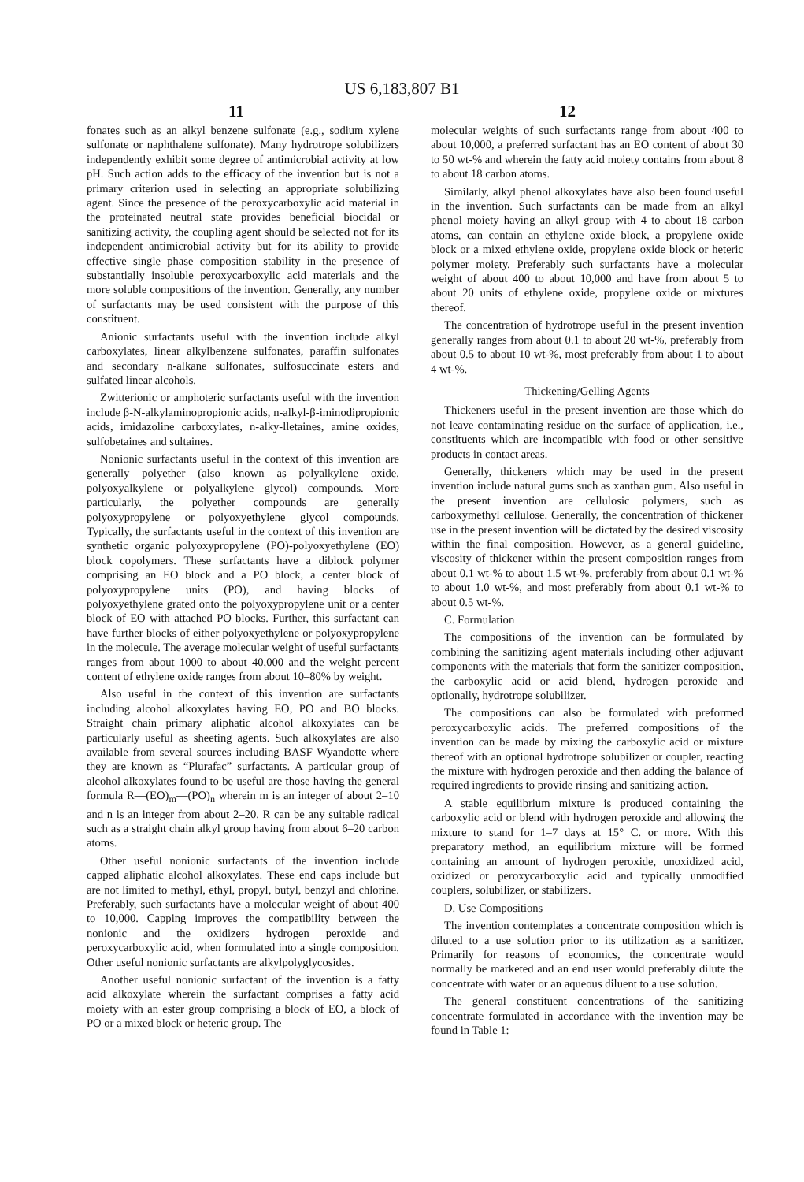US 6,183,807 B1
11 12
fonates such as an alkyl benzene sulfonate (e.g., sodium xylene sulfonate or naphthalene sulfonate). Many hydrotrope solubilizers independently exhibit some degree of antimicrobial activity at low pH. Such action adds to the efficacy of the invention but is not a primary criterion used in selecting an appropriate solubilizing agent. Since the presence of the peroxycarboxylic acid material in the proteinated neutral state provides beneficial biocidal or sanitizing activity, the coupling agent should be selected not for its independent antimicrobial activity but for its ability to provide effective single phase composition stability in the presence of substantially insoluble peroxycarboxylic acid materials and the more soluble compositions of the invention. Generally, any number of surfactants may be used consistent with the purpose of this constituent.
Anionic surfactants useful with the invention include alkyl carboxylates, linear alkylbenzene sulfonates, paraffin sulfonates and secondary n-alkane sulfonates, sulfosuccinate esters and sulfated linear alcohols.
Zwitterionic or amphoteric surfactants useful with the invention include β-N-alkylaminopropionic acids, n-alkyl-β-iminodipropionic acids, imidazoline carboxylates, n-alky-lletaines, amine oxides, sulfobetaines and sultaines.
Nonionic surfactants useful in the context of this invention are generally polyether (also known as polyalkylene oxide, polyoxyalkylene or polyalkylene glycol) compounds. More particularly, the polyether compounds are generally polyoxypropylene or polyoxyethylene glycol compounds. Typically, the surfactants useful in the context of this invention are synthetic organic polyoxypropylene (PO)-polyoxyethylene (EO) block copolymers. These surfactants have a diblock polymer comprising an EO block and a PO block, a center block of polyoxypropylene units (PO), and having blocks of polyoxyethylene grated onto the polyoxypropylene unit or a center block of EO with attached PO blocks. Further, this surfactant can have further blocks of either polyoxyethylene or polyoxypropylene in the molecule. The average molecular weight of useful surfactants ranges from about 1000 to about 40,000 and the weight percent content of ethylene oxide ranges from about 10–80% by weight.
Also useful in the context of this invention are surfactants including alcohol alkoxylates having EO, PO and BO blocks. Straight chain primary aliphatic alcohol alkoxylates can be particularly useful as sheeting agents. Such alkoxylates are also available from several sources including BASF Wyandotte where they are known as “Plurafac” surfactants. A particular group of alcohol alkoxylates found to be useful are those having the general formula R—(EO)<sub>m</sub>—(PO)<sub>n</sub> wherein m is an integer of about 2–10 and n is an integer from about 2–20. R can be any suitable radical such as a straight chain alkyl group having from about 6–20 carbon atoms.
Other useful nonionic surfactants of the invention include capped aliphatic alcohol alkoxylates. These end caps include but are not limited to methyl, ethyl, propyl, butyl, benzyl and chlorine. Preferably, such surfactants have a molecular weight of about 400 to 10,000. Capping improves the compatibility between the nonionic and the oxidizers hydrogen peroxide and peroxycarboxylic acid, when formulated into a single composition. Other useful nonionic surfactants are alkylpolyglycosides.
Another useful nonionic surfactant of the invention is a fatty acid alkoxylate wherein the surfactant comprises a fatty acid moiety with an ester group comprising a block of EO, a block of PO or a mixed block or heteric group. The
molecular weights of such surfactants range from about 400 to about 10,000, a preferred surfactant has an EO content of about 30 to 50 wt-% and wherein the fatty acid moiety contains from about 8 to about 18 carbon atoms.
Similarly, alkyl phenol alkoxylates have also been found useful in the invention. Such surfactants can be made from an alkyl phenol moiety having an alkyl group with 4 to about 18 carbon atoms, can contain an ethylene oxide block, a propylene oxide block or a mixed ethylene oxide, propylene oxide block or heteric polymer moiety. Preferably such surfactants have a molecular weight of about 400 to about 10,000 and have from about 5 to about 20 units of ethylene oxide, propylene oxide or mixtures thereof.
The concentration of hydrotrope useful in the present invention generally ranges from about 0.1 to about 20 wt-%, preferably from about 0.5 to about 10 wt-%, most preferably from about 1 to about 4 wt-%.
Thickening/Gelling Agents
Thickeners useful in the present invention are those which do not leave contaminating residue on the surface of application, i.e., constituents which are incompatible with food or other sensitive products in contact areas.
Generally, thickeners which may be used in the present invention include natural gums such as xanthan gum. Also useful in the present invention are cellulosic polymers, such as carboxymethyl cellulose. Generally, the concentration of thickener use in the present invention will be dictated by the desired viscosity within the final composition. However, as a general guideline, viscosity of thickener within the present composition ranges from about 0.1 wt-% to about 1.5 wt-%, preferably from about 0.1 wt-% to about 1.0 wt-%, and most preferably from about 0.1 wt-% to about 0.5 wt-%.
C. Formulation
The compositions of the invention can be formulated by combining the sanitizing agent materials including other adjuvant components with the materials that form the sanitizer composition, the carboxylic acid or acid blend, hydrogen peroxide and optionally, hydrotrope solubilizer.
The compositions can also be formulated with preformed peroxycarboxylic acids. The preferred compositions of the invention can be made by mixing the carboxylic acid or mixture thereof with an optional hydrotrope solubilizer or coupler, reacting the mixture with hydrogen peroxide and then adding the balance of required ingredients to provide rinsing and sanitizing action.
A stable equilibrium mixture is produced containing the carboxylic acid or blend with hydrogen peroxide and allowing the mixture to stand for 1–7 days at 15° C. or more. With this preparatory method, an equilibrium mixture will be formed containing an amount of hydrogen peroxide, unoxidized acid, oxidized or peroxycarboxylic acid and typically unmodified couplers, solubilizer, or stabilizers.
D. Use Compositions
The invention contemplates a concentrate composition which is diluted to a use solution prior to its utilization as a sanitizer. Primarily for reasons of economics, the concentrate would normally be marketed and an end user would preferably dilute the concentrate with water or an aqueous diluent to a use solution.
The general constituent concentrations of the sanitizing concentrate formulated in accordance with the invention may be found in Table 1: